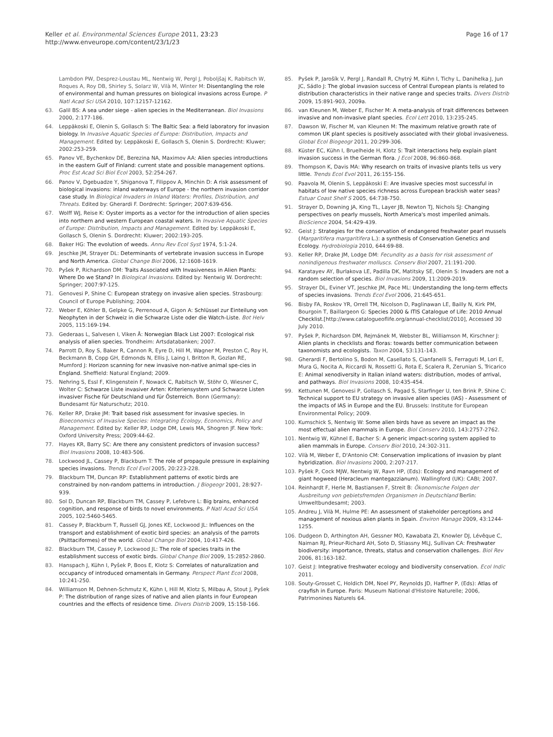Keller et al. Environmental Sciences Europe 2011, 23:23
http://www.enveurope.com/content/23/1/23
Page 16 of 17
Lambdon PW, Desprez-Loustau ML, Nentwig W, Pergl J, Poboljšaj K, Rabitsch W, Roques A, Roy DB, Shirley S, Solarz W, Vilà M, Winter M: Disentangling the role of environmental and human pressures on biological invasions across Europe. P Natl Acad Sci USA 2010, 107:12157-12162.
63. Galil BS: A sea under siege - alien species in the Mediterranean. Biol Invasions 2000, 2:177-186.
64. Leppäkoski E, Olenin S, Gollasch S: The Baltic Sea: a field laboratory for invasion biology. In Invasive Aquatic Species of Europe: Distribution, Impacts and Management. Edited by: Leppäkoski E, Gollasch S, Olenin S. Dordrecht: Kluwer; 2002:253-259.
65. Panov VE, Bychenkov DE, Berezina NA, Maximov AA: Alien species introductions in the eastern Gulf of Finland: current state and possible management options. Proc Est Acad Sci Biol Ecol 2003, 52:254-267.
66. Panov V, Dgebuadze Y, Shiganova T, Filippov A, Minchin D: A risk assessment of biological invasions: inland waterways of Europe - the northern invasion corridor case study. In Biological Invaders in Inland Waters: Profiles, Distribution, and Threats. Edited by: Gherardi F. Dordrecht: Springer; 2007:639-656.
67. Wolff WJ, Reise K: Oyster imports as a vector for the introduction of alien species into northern and western European coastal waters. In Invasive Aquatic Species of Europe: Distribution, Impacts and Management. Edited by: Leppäkoski E, Gollasch S, Olenin S. Dordrecht: Kluwer; 2002:193-205.
68. Baker HG: The evolution of weeds. Annu Rev Ecol Syst 1974, 5:1-24.
69. Jeschke JM, Strayer DL: Determinants of vertebrate invasion success in Europe and North America. Global Change Biol 2006, 12:1608-1619.
70. Pyšek P, Richardson DM: Traits Associated with Invasiveness in Alien Plants: Where Do we Stand? In Biological Invasions. Edited by: Nentwig W. Dordrecht: Springer; 2007:97-125.
71. Genovesi P, Shine C: European strategy on invasive alien species. Strasbourg: Council of Europe Publishing; 2004.
72. Weber E, Köhler B, Gelpke G, Perrenoud A, Gigon A: Schlüssel zur Einteilung von Neophyten in der Schweiz in die Schwarze Liste oder die Watch-Liste. Bot Helv 2005, 115:169-194.
73. Gederaas L, Salvesen I, Viken Å: Norwegian Black List 2007: Ecological risk analysis of alien species. Trondheim: Artsdatabanken; 2007.
74. Parrott D, Roy S, Baker R, Cannon R, Eyre D, Hill M, Wagner M, Preston C, Roy H, Beckmann B, Copp GH, Edmonds N, Ellis J, Laing I, Britton R, Gozlan RE, Mumford J: Horizon scanning for new invasive non-native animal spe-cies in England. Sheffield: Natural England; 2009.
75. Nehring S, Essl F, Klingenstein F, Nowack C, Rabitsch W, Stöhr O, Wiesner C, Wolter C: Schwarze Liste invasiver Arten: Kriteriensystem und Schwarze Listen invasiver Fische für Deutschland und für Österreich. Bonn (Germany): Bundesamt für Naturschutz; 2010.
76. Keller RP, Drake JM: Trait based risk assessment for invasive species. In Bioeconomics of Invasive Species: Integrating Ecology, Economics, Policy and Management. Edited by: Keller RP, Lodge DM, Lewis MA, Shogren JF. New York: Oxford University Press; 2009:44-62.
77. Hayes KR, Barry SC: Are there any consistent predictors of invasion success? Biol Invasions 2008, 10:483-506.
78. Lockwood JL, Cassey P, Blackburn T: The role of propagule pressure in explaining species invasions. Trends Ecol Evol 2005, 20:223-228.
79. Blackburn TM, Duncan RP: Establishment patterns of exotic birds are constrained by non-random patterns in introduction. J Biogeogr 2001, 28:927-939.
80. Sol D, Duncan RP, Blackburn TM, Cassey P, Lefebvre L: Big brains, enhanced cognition, and response of birds to novel environments. P Natl Acad Sci USA 2005, 102:5460-5465.
81. Cassey P, Blackburn T, Russell GJ, Jones KE, Lockwood JL: Influences on the transport and establishment of exotic bird species: an analysis of the parrots (Psittaciformes) of the world. Global Change Biol 2004, 10:417-426.
82. Blackburn TM, Cassey P, Lockwood JL: The role of species traits in the establishment success of exotic birds. Global Change Biol 2009, 15:2852-2860.
83. Hanspach J, Kühn I, Pyšek P, Boos E, Klotz S: Correlates of naturalization and occupancy of introduced ornamentals in Germany. Perspect Plant Ecol 2008, 10:241-250.
84. Williamson M, Dehnen-Schmutz K, Kühn I, Hill M, Klotz S, Milbau A, Stout J, Pyšek P: The distribution of range sizes of native and alien plants in four European countries and the effects of residence time. Divers Distrib 2009, 15:158-166.
85. Pyšek P, Jarošík V, Pergl J, Randall R, Chytrý M, Kühn I, Tichy L, Danihelka J, Jun JC, Sádlo J: The global invasion success of Central European plants is related to distribution characteristics in their native range and species traits. Divers Distrib 2009, 15:891-903, 2009a.
86. van Kleunen M, Weber E, Fischer M: A meta-analysis of trait differences between invasive and non-invasive plant species. Ecol Lett 2010, 13:235-245.
87. Dawson W, Fischer M, van Kleunen M: The maximum relative growth rate of common UK plant species is positively associated with their global invasiveness. Global Ecol Biogeogr 2011, 20:299-306.
88. Küster EC, Kühn I, Bruelheide H, Klotz S: Trait interactions help explain plant invasion success in the German flora. J Ecol 2008, 96:860-868.
89. Thompson K, Davis MA: Why research on traits of invasive plants tells us very little. Trends Ecol Evol 2011, 26:155-156.
90. Paavola M, Olenin S, Leppäkoski E: Are invasive species most successful in habitats of low native species richness across European brackish water seas? Estuar Coast Shelf S 2005, 64:738-750.
91. Strayer D, Downing JA, King TL, Layer JB, Newton TJ, Nichols SJ: Changing perspectives on pearly mussels, North America's most imperiled animals. BioScience 2004, 54:429-439.
92. Geist J: Strategies for the conservation of endangered freshwater pearl mussels (Margaritifera margaritifera L.): a synthesis of Conservation Genetics and Ecology. Hydrobiologia 2010, 644:69-88.
93. Keller RP, Drake JM, Lodge DM: Fecundity as a basis for risk assessment of nonindigenous freshwater molluscs. Conserv Biol 2007, 21:191-200.
94. Karatayev AY, Burlakova LE, Padilla DK, Matitsky SE, Olenin S: Invaders are not a random selection of species. Biol Invasions 2009, 11:2009-2019.
95. Strayer DL, Eviner VT, Jeschke JM, Pace ML: Understanding the long-term effects of species invasions. Trends Ecol Evol 2006, 21:645-651.
96. Bisby FA, Roskov YR, Orrell TM, Nicolson D, Paglinawan LE, Bailly N, Kirk PM, Bourgoin T, Baillargeon G: Species 2000 & ITIS Catalogue of Life: 2010 Annual Checklist.[http://www.catalogueoflife.org/annual-checklist/2010], Accessed 30 July 2010.
97. Pyšek P, Richardson DM, Rejmánek M, Webster BL, Williamson M, Kirschner J: Alien plants in checklists and floras: towards better communication between taxonomists and ecologists. Taxon 2004, 53:131-143.
98. Gherardi F, Bertolino S, Bodon M, Casellato S, Cianfanelli S, Ferraguti M, Lori E, Mura G, Nocita A, Riccardi N, Rossetti G, Rota E, Scalera R, Zerunian S, Tricarico E: Animal xenodiversity in Italian inland waters: distribution, modes of arrival, and pathways. Biol Invasions 2008, 10:435-454.
99. Kettunen M, Genovesi P, Gollasch S, Pagad S, Starfinger U, ten Brink P, Shine C: Technical support to EU strategy on invasive alien species (IAS) - Assessment of the impacts of IAS in Europe and the EU. Brussels: Institute for European Environmental Policy; 2009.
100. Kumschick S, Nentwig W: Some alien birds have as severe an impact as the most effectual alien mammals in Europe. Biol Conserv 2010, 143:2757-2762.
101. Nentwig W, Kühnel E, Bacher S: A generic impact-scoring system applied to alien mammals in Europe. Conserv Biol 2010, 24:302-311.
102. Vilà M, Weber E, D'Antonio CM: Conservation implications of invasion by plant hybridization. Biol Invasions 2000, 2:207-217.
103. Pyšek P, Cock MJW, Nentwig W, Ravn HP, (Eds): Ecology and management of giant hogweed (Heracleum mantegazzianum). Wallingford (UK): CABI; 2007.
104. Reinhardt F, Herle M, Bastiansen F, Streit B: Ökonomische Folgen der Ausbreitung von gebietsfremden Organismen in Deutschland Berlin: Umweltbundesamt; 2003.
105. Andreu J, Vilà M, Hulme PE: An assessment of stakeholder perceptions and management of noxious alien plants in Spain. Environ Manage 2009, 43:1244-1255.
106. Dudgeon D, Arthington AH, Gessner MO, Kawabata ZI, Knowler DJ, Lévêque C, Naiman RJ, Prieur-Richard AH, Soto D, Stiassny MLJ, Sullivan CA: Freshwater biodiversity: importance, threats, status and conservation challenges. Biol Rev 2006, 81:163-182.
107. Geist J: Integrative freshwater ecology and biodiversity conservation. Ecol Indic 2011.
108. Souty-Grosset C, Holdich DM, Noel PY, Reynolds JD, Haffner P, (Eds): Atlas of crayfish in Europe. Paris: Museum National d'Histoire Naturelle; 2006, Patrimonines Naturels 64.